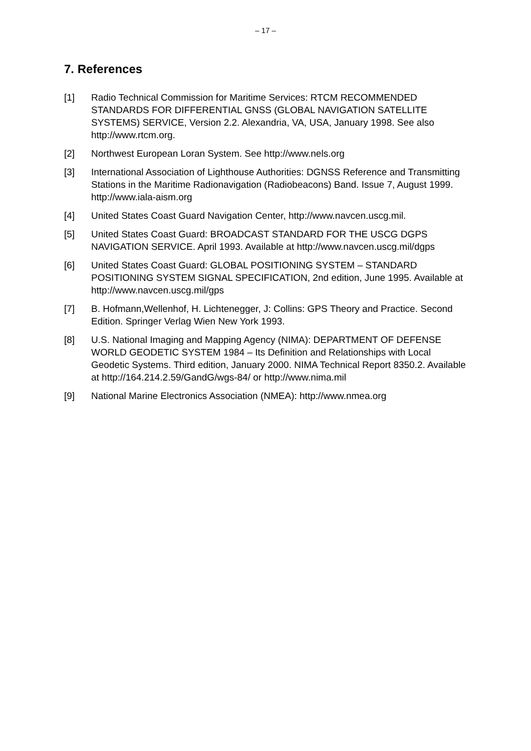– 17 –
7. References
[1] Radio Technical Commission for Maritime Services: RTCM RECOMMENDED STANDARDS FOR DIFFERENTIAL GNSS (GLOBAL NAVIGATION SATELLITE SYSTEMS) SERVICE, Version 2.2. Alexandria, VA, USA, January 1998. See also http://www.rtcm.org.
[2] Northwest European Loran System. See http://www.nels.org
[3] International Association of Lighthouse Authorities: DGNSS Reference and Transmitting Stations in the Maritime Radionavigation (Radiobeacons) Band. Issue 7, August 1999. http://www.iala-aism.org
[4] United States Coast Guard Navigation Center, http://www.navcen.uscg.mil.
[5] United States Coast Guard: BROADCAST STANDARD FOR THE USCG DGPS NAVIGATION SERVICE. April 1993. Available at http://www.navcen.uscg.mil/dgps
[6] United States Coast Guard: GLOBAL POSITIONING SYSTEM – STANDARD POSITIONING SYSTEM SIGNAL SPECIFICATION, 2nd edition, June 1995. Available at http://www.navcen.uscg.mil/gps
[7] B. Hofmann,Wellenhof, H. Lichtenegger, J: Collins: GPS Theory and Practice. Second Edition. Springer Verlag Wien New York 1993.
[8] U.S. National Imaging and Mapping Agency (NIMA): DEPARTMENT OF DEFENSE WORLD GEODETIC SYSTEM 1984 – Its Definition and Relationships with Local Geodetic Systems. Third edition, January 2000. NIMA Technical Report 8350.2. Available at http://164.214.2.59/GandG/wgs-84/ or http://www.nima.mil
[9] National Marine Electronics Association (NMEA): http://www.nmea.org